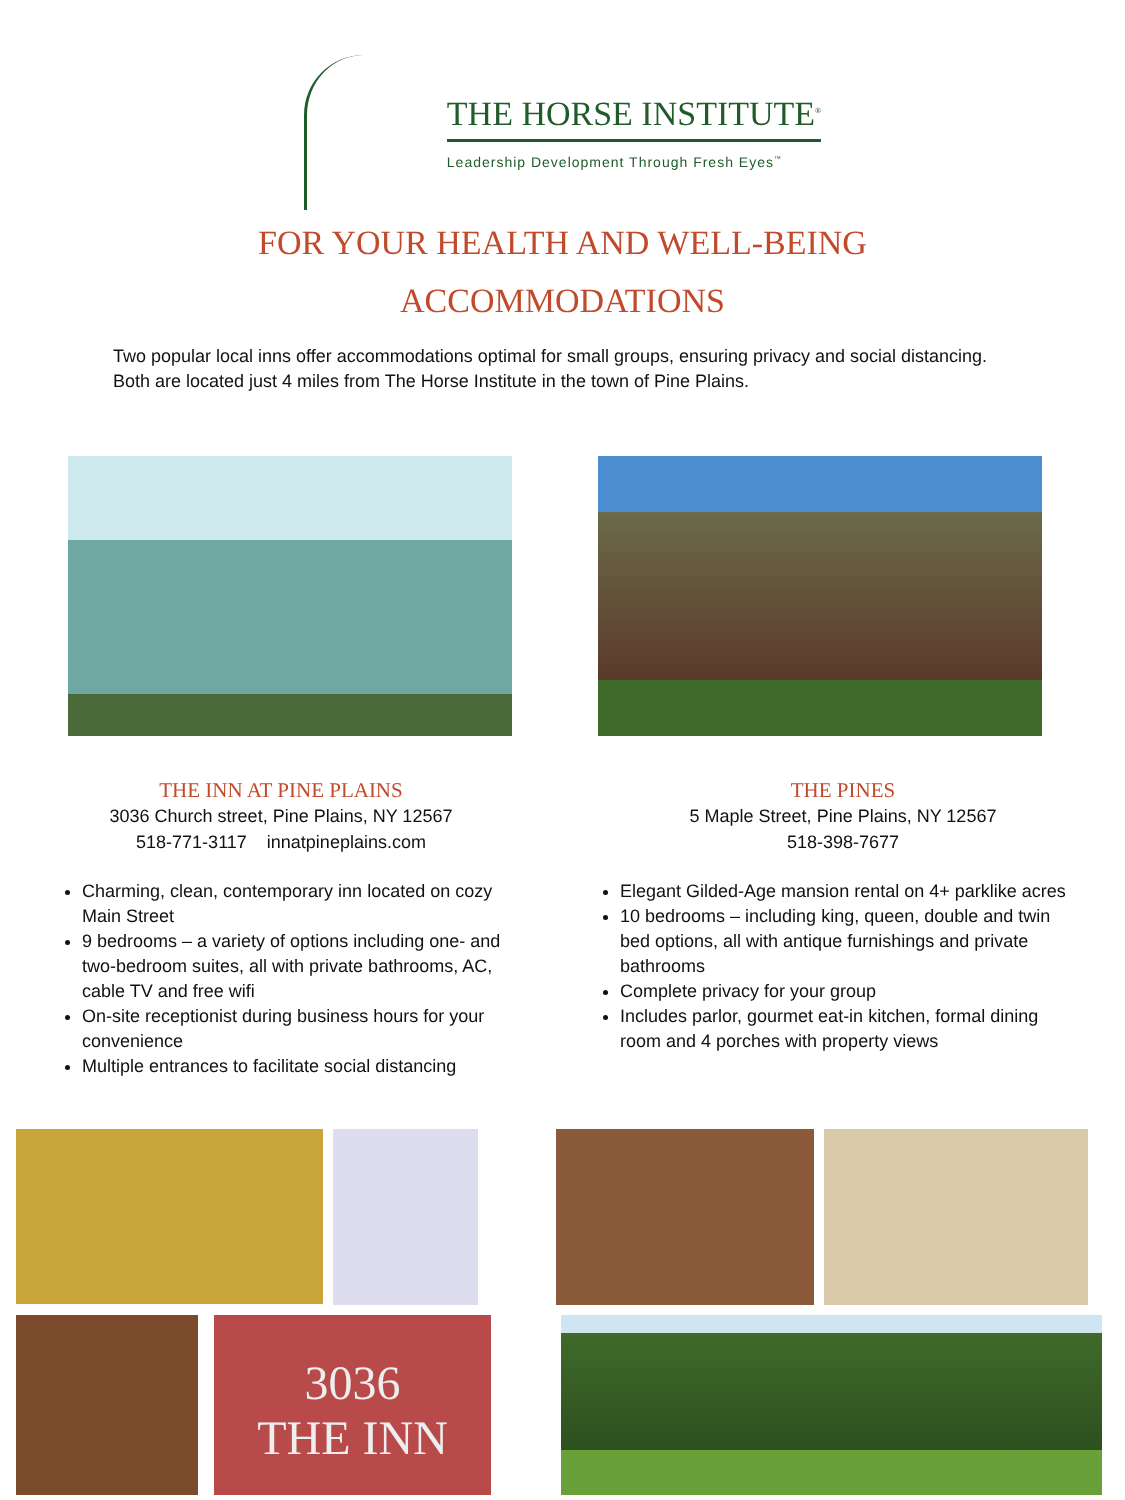THE HORSE INSTITUTE<sup>®</sup>
Leadership Development Through Fresh Eyes<sup>™</sup>
FOR YOUR HEALTH AND WELL-BEING
ACCOMMODATIONS
Two popular local inns offer accommodations optimal for small groups, ensuring privacy and social distancing. Both are located just 4 miles from The Horse Institute in the town of Pine Plains.
THE INN AT PINE PLAINS
3036 Church street, Pine Plains, NY 12567
518-771-3117 innatpineplains.com
Charming, clean, contemporary inn located on cozy Main Street
9 bedrooms – a variety of options including one- and two-bedroom suites, all with private bathrooms, AC, cable TV and free wifi
On-site receptionist during business hours for your convenience
Multiple entrances to facilitate social distancing
THE PINES
5 Maple Street, Pine Plains, NY 12567
518-398-7677
Elegant Gilded-Age mansion rental on 4+ parklike acres
10 bedrooms – including king, queen, double and twin bed options, all with antique furnishings and private bathrooms
Complete privacy for your group
Includes parlor, gourmet eat-in kitchen, formal dining room and 4 porches with property views
3036
THE INN